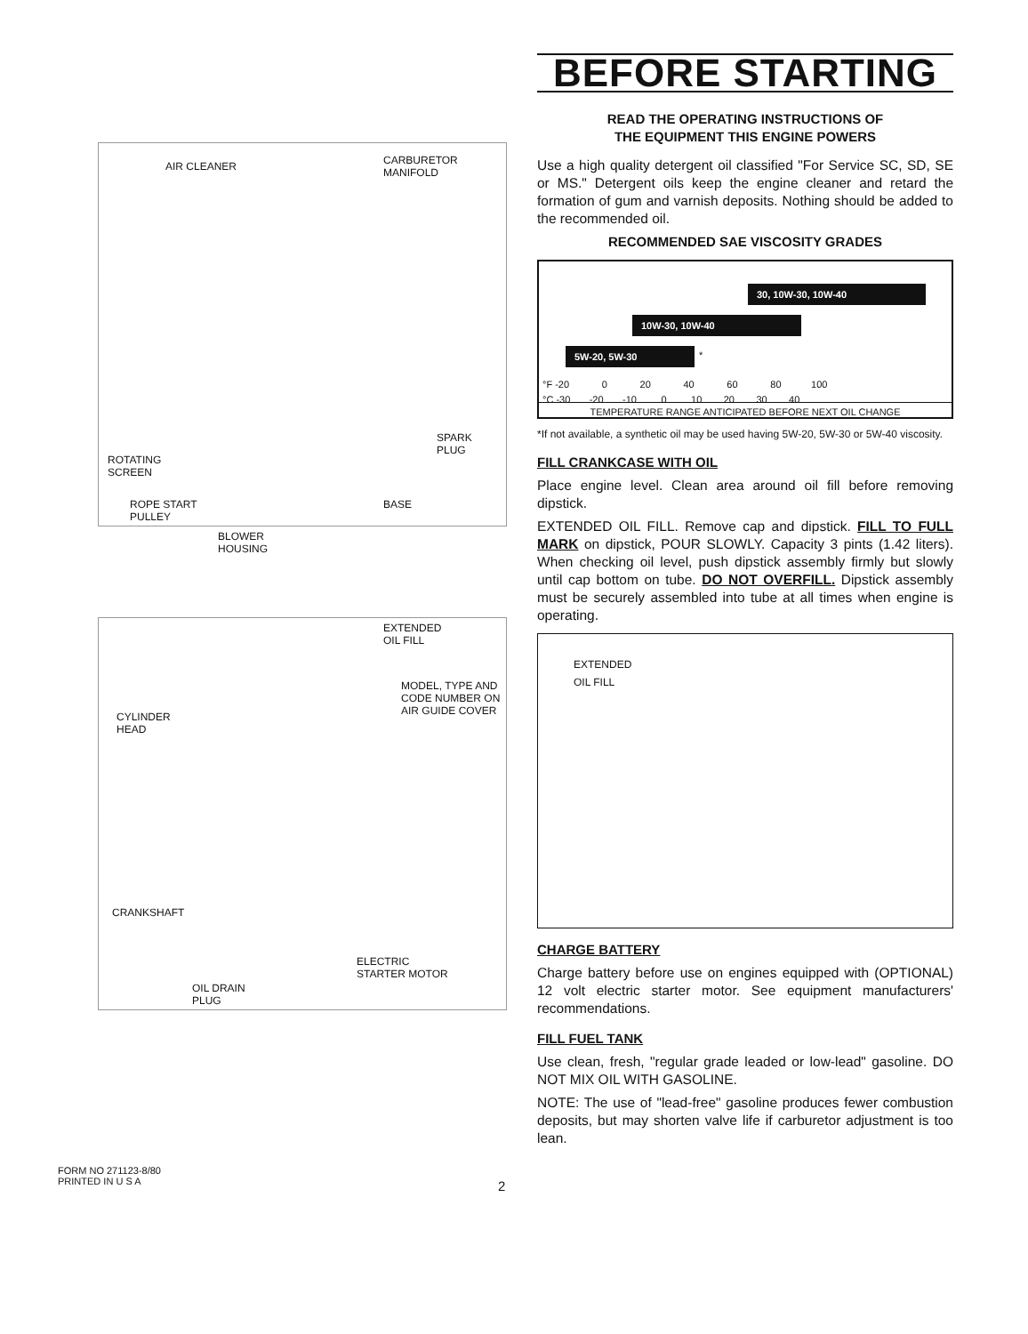AIR CLEANER
CARBURETOR
MANIFOLD
SPARK
PLUG
ROTATING
SCREEN
ROPE START
PULLEY
BASE
BLOWER
HOUSING
EXTENDED
OIL FILL
MODEL, TYPE AND
CODE NUMBER ON
AIR GUIDE COVER
CYLINDER
HEAD
CRANKSHAFT
ELECTRIC
STARTER MOTOR
OIL DRAIN
PLUG
BEFORE STARTING
READ THE OPERATING INSTRUCTIONS OF
THE EQUIPMENT THIS ENGINE POWERS
Use a high quality detergent oil classified "For Service SC, SD, SE or MS." Detergent oils keep the engine cleaner and retard the formation of gum and varnish deposits. Nothing should be added to the recommended oil.
RECOMMENDED SAE VISCOSITY GRADES
30, 10W-30, 10W-40
10W-30, 10W-40
5W-20, 5W-30 *
°F -20 0 20 40 60 80 100
°C -30 -20 -10 0 10 20 30 40
TEMPERATURE RANGE ANTICIPATED BEFORE NEXT OIL CHANGE
*If not available, a synthetic oil may be used having 5W-20, 5W-30 or 5W-40 viscosity.
FILL CRANKCASE WITH OIL
Place engine level. Clean area around oil fill before removing dipstick.
EXTENDED OIL FILL. Remove cap and dipstick. FILL TO FULL MARK on dipstick, POUR SLOWLY. Capacity 3 pints (1.42 liters). When checking oil level, push dipstick assembly firmly but slowly until cap bottom on tube. DO NOT OVERFILL. Dipstick assembly must be securely assembled into tube at all times when engine is operating.
EXTENDED
OIL FILL
CHARGE BATTERY
Charge battery before use on engines equipped with (OPTIONAL) 12 volt electric starter motor. See equipment manufacturers' recommendations.
FILL FUEL TANK
Use clean, fresh, "regular grade leaded or low-lead" gasoline. DO NOT MIX OIL WITH GASOLINE.
NOTE: The use of "lead-free" gasoline produces fewer combustion deposits, but may shorten valve life if carburetor adjustment is too lean.
FORM NO 271123-8/80
PRINTED IN U S A
2